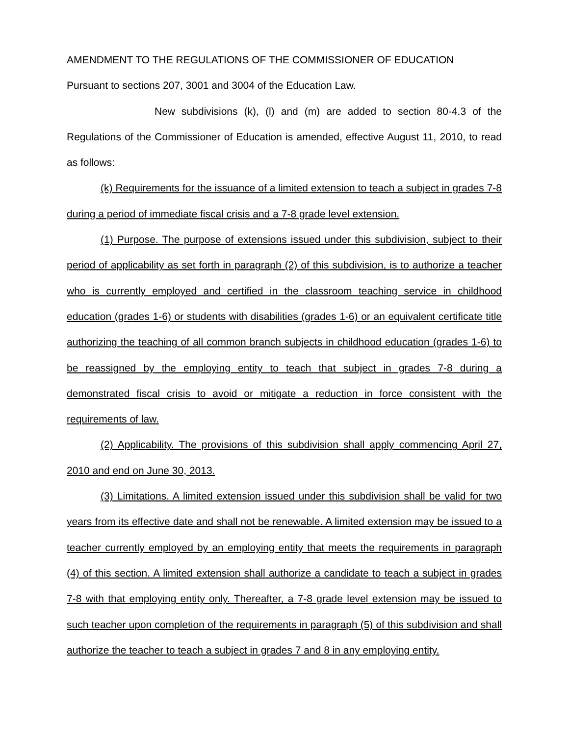AMENDMENT TO THE REGULATIONS OF THE COMMISSIONER OF EDUCATION
Pursuant to sections 207, 3001 and 3004 of the Education Law.
New subdivisions (k), (l) and (m) are added to section 80-4.3 of the Regulations of the Commissioner of Education is amended, effective August 11, 2010, to read as follows:
(k) Requirements for the issuance of a limited extension to teach a subject in grades 7-8 during a period of immediate fiscal crisis and a 7-8 grade level extension.
(1) Purpose. The purpose of extensions issued under this subdivision, subject to their period of applicability as set forth in paragraph (2) of this subdivision, is to authorize a teacher who is currently employed and certified in the classroom teaching service in childhood education (grades 1-6) or students with disabilities (grades 1-6) or an equivalent certificate title authorizing the teaching of all common branch subjects in childhood education (grades 1-6) to be reassigned by the employing entity to teach that subject in grades 7-8 during a demonstrated fiscal crisis to avoid or mitigate a reduction in force consistent with the requirements of law.
(2) Applicability. The provisions of this subdivision shall apply commencing April 27, 2010 and end on June 30, 2013.
(3) Limitations. A limited extension issued under this subdivision shall be valid for two years from its effective date and shall not be renewable. A limited extension may be issued to a teacher currently employed by an employing entity that meets the requirements in paragraph (4) of this section. A limited extension shall authorize a candidate to teach a subject in grades 7-8 with that employing entity only. Thereafter, a 7-8 grade level extension may be issued to such teacher upon completion of the requirements in paragraph (5) of this subdivision and shall authorize the teacher to teach a subject in grades 7 and 8 in any employing entity.